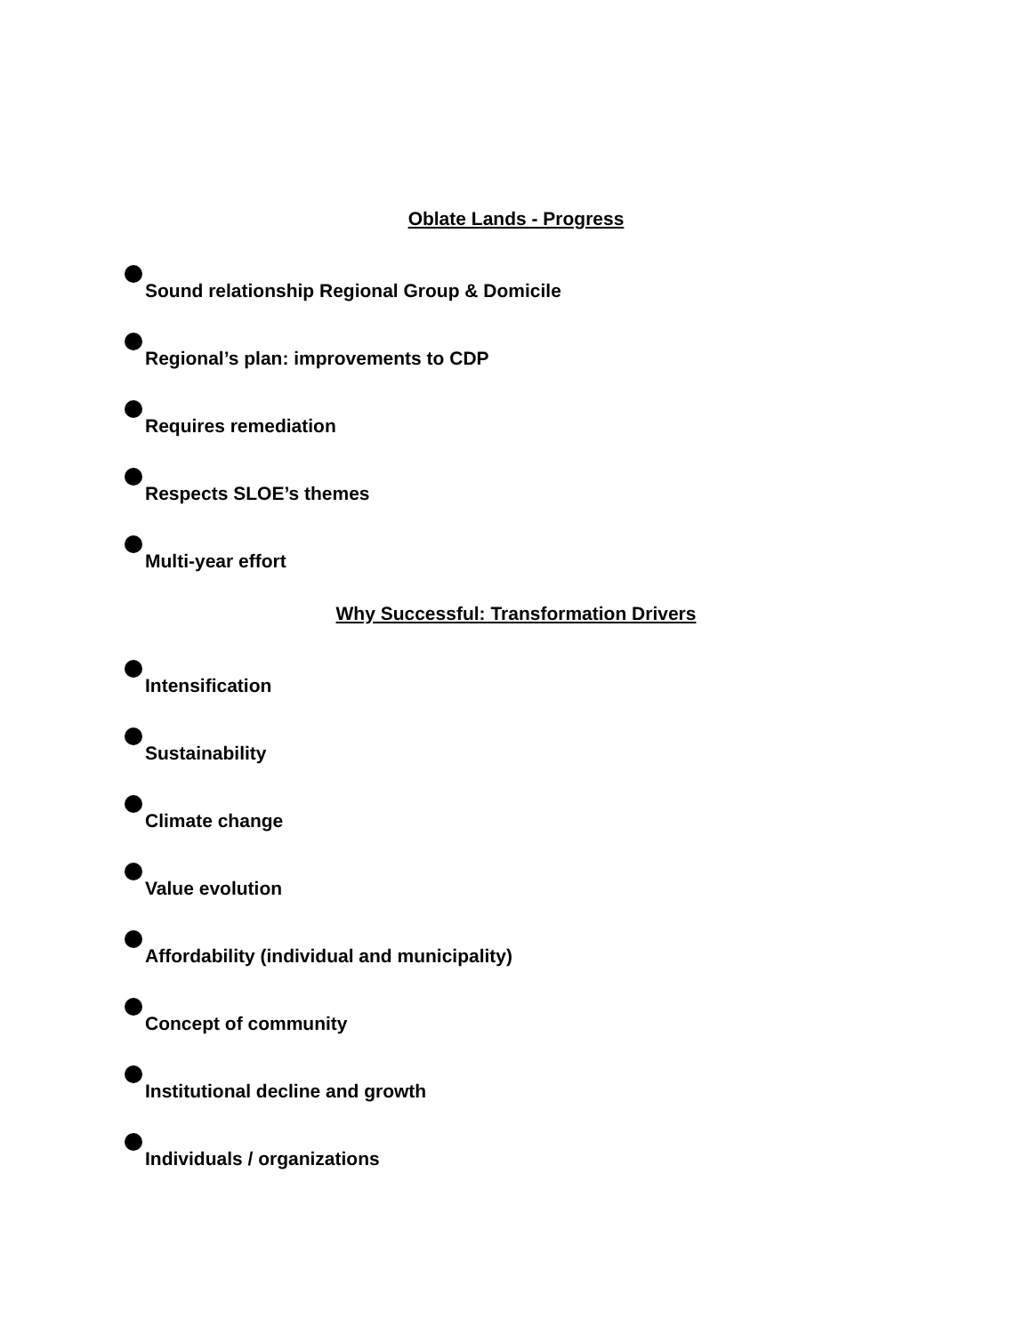Oblate Lands - Progress
Sound relationship Regional Group & Domicile
Regional’s plan: improvements to CDP
Requires remediation
Respects SLOE’s themes
Multi-year effort
Why Successful: Transformation Drivers
Intensification
Sustainability
Climate change
Value evolution
Affordability (individual and municipality)
Concept of community
Institutional decline and growth
Individuals / organizations